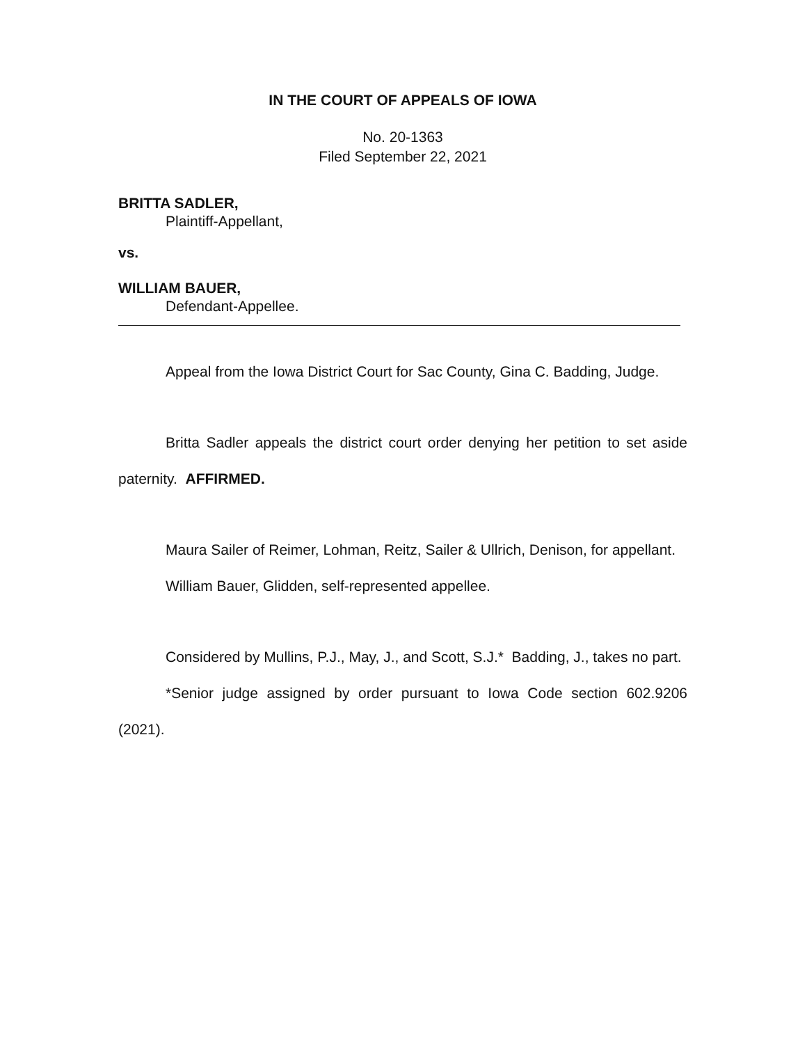IN THE COURT OF APPEALS OF IOWA
No. 20-1363
Filed September 22, 2021
BRITTA SADLER,
Plaintiff-Appellant,
vs.
WILLIAM BAUER,
Defendant-Appellee.
Appeal from the Iowa District Court for Sac County, Gina C. Badding, Judge.
Britta Sadler appeals the district court order denying her petition to set aside paternity. AFFIRMED.
Maura Sailer of Reimer, Lohman, Reitz, Sailer & Ullrich, Denison, for appellant.
William Bauer, Glidden, self-represented appellee.
Considered by Mullins, P.J., May, J., and Scott, S.J.* Badding, J., takes no part.
*Senior judge assigned by order pursuant to Iowa Code section 602.9206 (2021).